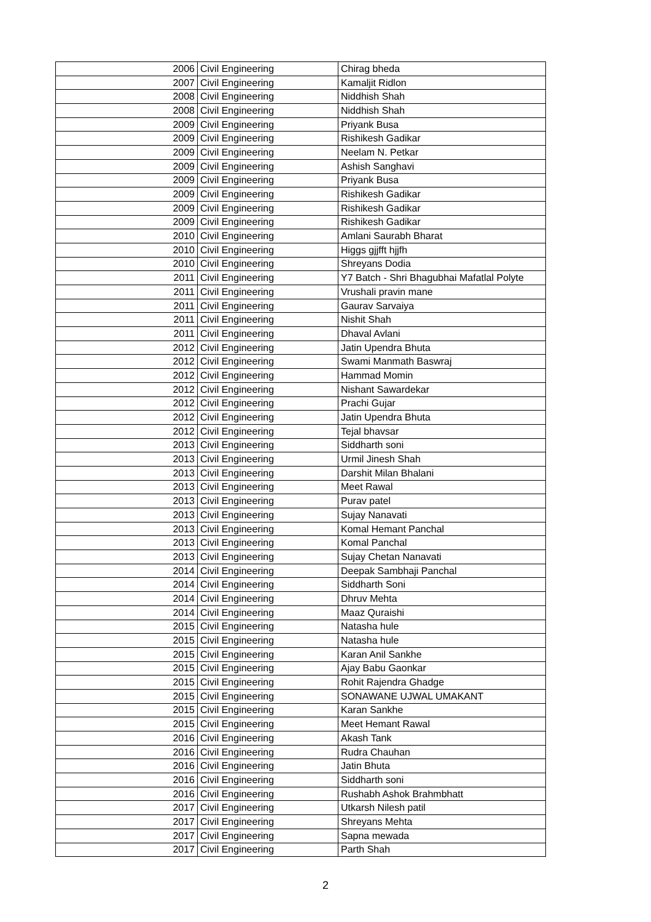| 2006 | Civil Engineering | Chirag bheda |
| 2007 | Civil Engineering | Kamaljit Ridlon |
| 2008 | Civil Engineering | Niddhish Shah |
| 2008 | Civil Engineering | Niddhish Shah |
| 2009 | Civil Engineering | Priyank Busa |
| 2009 | Civil Engineering | Rishikesh Gadikar |
| 2009 | Civil Engineering | Neelam N. Petkar |
| 2009 | Civil Engineering | Ashish Sanghavi |
| 2009 | Civil Engineering | Priyank Busa |
| 2009 | Civil Engineering | Rishikesh Gadikar |
| 2009 | Civil Engineering | Rishikesh Gadikar |
| 2009 | Civil Engineering | Rishikesh Gadikar |
| 2010 | Civil Engineering | Amlani Saurabh Bharat |
| 2010 | Civil Engineering | Higgs gjjfft hjjfh |
| 2010 | Civil Engineering | Shreyans Dodia |
| 2011 | Civil Engineering | Y7 Batch - Shri Bhagubhai Mafatlal Polyte |
| 2011 | Civil Engineering | Vrushali pravin mane |
| 2011 | Civil Engineering | Gaurav Sarvaiya |
| 2011 | Civil Engineering | Nishit Shah |
| 2011 | Civil Engineering | Dhaval Avlani |
| 2012 | Civil Engineering | Jatin Upendra Bhuta |
| 2012 | Civil Engineering | Swami Manmath Baswraj |
| 2012 | Civil Engineering | Hammad Momin |
| 2012 | Civil Engineering | Nishant Sawardekar |
| 2012 | Civil Engineering | Prachi Gujar |
| 2012 | Civil Engineering | Jatin Upendra Bhuta |
| 2012 | Civil Engineering | Tejal bhavsar |
| 2013 | Civil Engineering | Siddharth soni |
| 2013 | Civil Engineering | Urmil Jinesh Shah |
| 2013 | Civil Engineering | Darshit Milan Bhalani |
| 2013 | Civil Engineering | Meet Rawal |
| 2013 | Civil Engineering | Purav patel |
| 2013 | Civil Engineering | Sujay Nanavati |
| 2013 | Civil Engineering | Komal Hemant Panchal |
| 2013 | Civil Engineering | Komal Panchal |
| 2013 | Civil Engineering | Sujay Chetan Nanavati |
| 2014 | Civil Engineering | Deepak Sambhaji Panchal |
| 2014 | Civil Engineering | Siddharth Soni |
| 2014 | Civil Engineering | Dhruv Mehta |
| 2014 | Civil Engineering | Maaz Quraishi |
| 2015 | Civil Engineering | Natasha hule |
| 2015 | Civil Engineering | Natasha hule |
| 2015 | Civil Engineering | Karan Anil Sankhe |
| 2015 | Civil Engineering | Ajay Babu Gaonkar |
| 2015 | Civil Engineering | Rohit Rajendra Ghadge |
| 2015 | Civil Engineering | SONAWANE UJWAL UMAKANT |
| 2015 | Civil Engineering | Karan Sankhe |
| 2015 | Civil Engineering | Meet Hemant Rawal |
| 2016 | Civil Engineering | Akash Tank |
| 2016 | Civil Engineering | Rudra Chauhan |
| 2016 | Civil Engineering | Jatin Bhuta |
| 2016 | Civil Engineering | Siddharth soni |
| 2016 | Civil Engineering | Rushabh Ashok Brahmbhatt |
| 2017 | Civil Engineering | Utkarsh Nilesh patil |
| 2017 | Civil Engineering | Shreyans Mehta |
| 2017 | Civil Engineering | Sapna mewada |
| 2017 | Civil Engineering | Parth Shah |
2